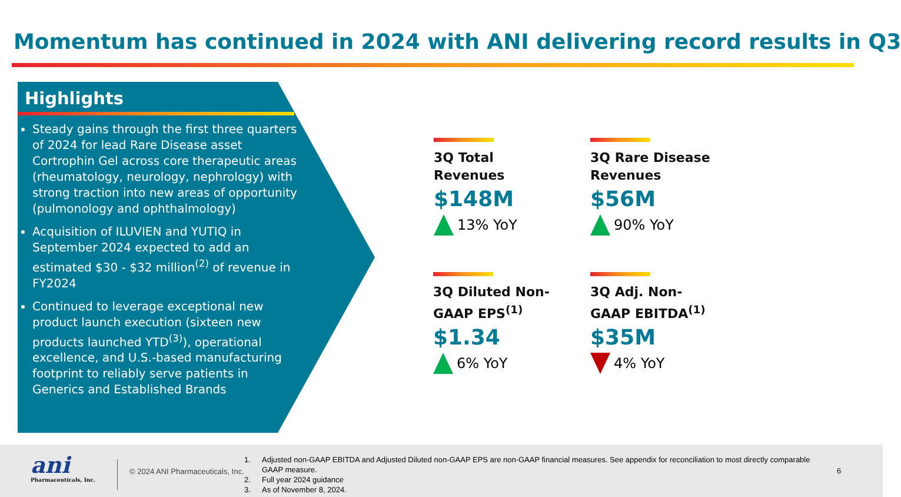Momentum has continued in 2024 with ANI delivering record results in Q3
Highlights
Steady gains through the first three quarters of 2024 for lead Rare Disease asset Cortrophin Gel across core therapeutic areas (rheumatology, neurology, nephrology) with strong traction into new areas of opportunity (pulmonology and ophthalmology)
Acquisition of ILUVIEN and YUTIQ in September 2024 expected to add an estimated $30 - $32 million<sup>(2)</sup> of revenue in FY2024
Continued to leverage exceptional new product launch execution (sixteen new products launched YTD<sup>(3)</sup>), operational excellence, and U.S.-based manufacturing footprint to reliably serve patients in Generics and Established Brands
3Q Total Revenues
$148M
13% YoY
3Q Rare Disease Revenues
$56M
90% YoY
3Q Diluted Non-GAAP EPS<sup>(1)</sup>
$1.34
6% YoY
3Q Adj. Non-GAAP EBITDA<sup>(1)</sup>
$35M
4% YoY
ani
Pharmaceuticals, Inc.
© 2024 ANI Pharmaceuticals, Inc.
1. Adjusted non-GAAP EBITDA and Adjusted Diluted non-GAAP EPS are non-GAAP financial measures. See appendix for reconciliation to most directly comparable GAAP measure.
2. Full year 2024 guidance
3. As of November 8, 2024.
6